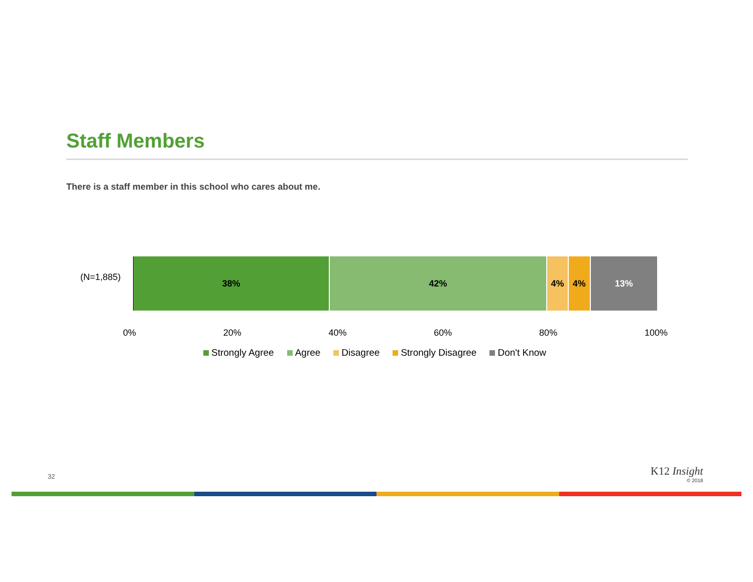Staff Members
There is a staff member in this school who cares about me.
(N=1,885)
38% 42% 4% 4% 13%
0% 20% 40% 60% 80% 100%
Strongly Agree Agree Disagree Strongly Disagree Don't Know
32 K12 Insight
© 2018